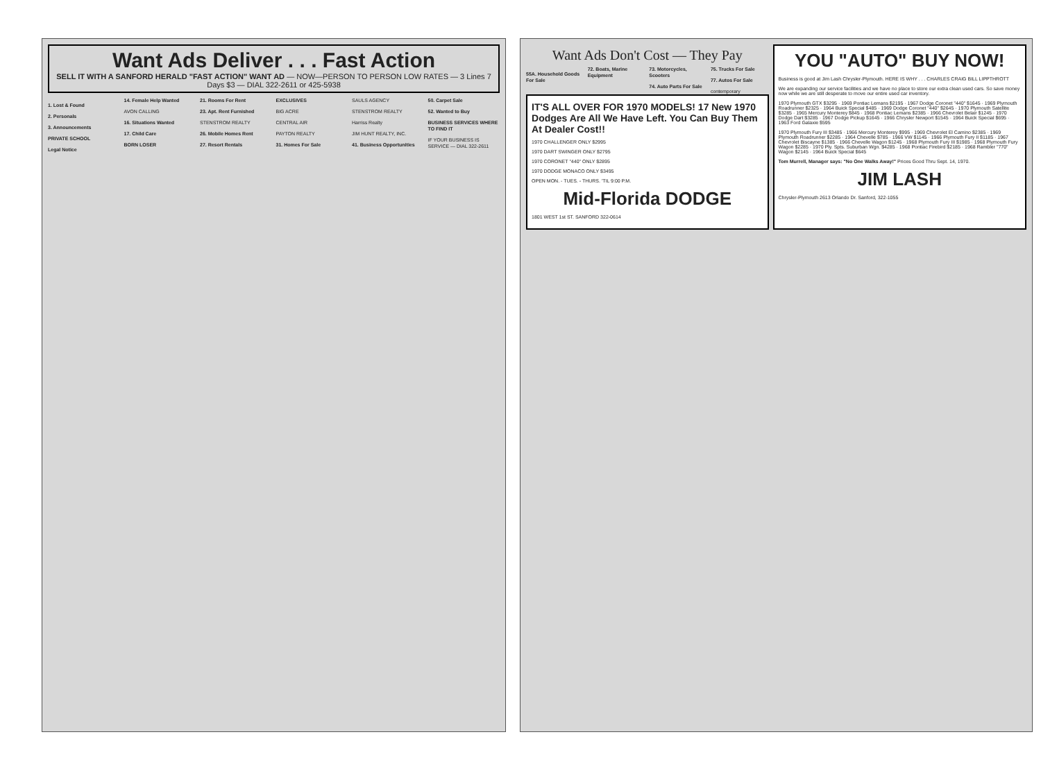Want Ads Deliver . . . Fast Action
SELL IT WITH A SANFORD HERALD "FAST ACTION" WANT AD — NOW—PERSON TO PERSON LOW RATES — 3 Lines 7 Days $3 — DIAL 322-2611 or 425-5938
1. Lost & Found
2. Personals
3. Announcements
PRIVATE SCHOOL
Legal Notice
14. Female Help Wanted
AVON CALLING
16. Situations Wanted
17. Child Care
BORN LOSER
21. Rooms For Rent
23. Apt. Rent Furnished
STENSTROM REALTY
26. Mobile Homes Rent
27. Resort Rentals
EXCLUSIVES
BIG ACRE
CENTRAL AIR
PAYTON REALTY
31. Homes For Sale
SAULS AGENCY
STENSTROM REALTY
Harriss Realty
JIM HUNT REALTY, INC.
41. Business Opportunities
50. Carpet Sale
52. Wanted to Buy
BUSINESS SERVICES WHERE TO FIND IT
IF YOUR BUSINESS IS SERVICE — DIAL 322-2611
Want Ads Don't Cost — They Pay
55A. Household Goods For Sale
72. Boats, Marine Equipment
73. Motorcycles, Scooters
74. Auto Parts For Sale
75. Trucks For Sale
77. Autos For Sale
contemporary
IT'S ALL OVER FOR 1970 MODELS! 17 New 1970 Dodges Are All We Have Left. You Can Buy Them At Dealer Cost!!
1970 CHALLENGER ONLY $2995
1970 DART SWINGER ONLY $2795
1970 CORONET "440" ONLY $2895
1970 DODGE MONACO ONLY $3495
OPEN MON. - TUES. - THURS. 'TIL 9:00 P.M.
Mid-Florida DODGE
1801 WEST 1st ST. SANFORD 322-0614
YOU "AUTO" BUY NOW!
Business is good at Jim Lash Chrysler-Plymouth. HERE IS WHY . . . CHARLES CRAIG BILL LIPPTHROTT
We are expanding our service facilities and we have no place to store our extra clean used cars. So save money now while we are still desperate to move our entire used car inventory.
1970 Plymouth GTX $3295 · 1969 Pontiac Lemans $2195 · 1967 Dodge Coronet "440" $1645 · 1969 Plymouth Roadrunner $2325 · 1964 Buick Special $485 · 1969 Dodge Coronet "440" $2645 · 1970 Plymouth Satellite $3285 · 1965 Mercury Monterey $845 · 1968 Pontiac Lemans $2385 · 1966 Chevrolet Belair $1245 · 1970 Dodge Dart $3285 · 1967 Dodge Pickup $1645 · 1966 Chrysler Newport $1545 · 1964 Buick Special $695 · 1963 Ford Galaxie $595
1970 Plymouth Fury III $3485 · 1966 Mercury Monterey $995 · 1969 Chevrolet El Camino $2385 · 1969 Plymouth Roadrunner $2285 · 1964 Chevelle $785 · 1966 VW $1145 · 1966 Plymouth Fury II $1185 · 1967 Chevrolet Biscayne $1385 · 1966 Chevelle Wagon $1245 · 1968 Plymouth Fury III $1985 · 1968 Plymouth Fury Wagon $2285 · 1970 Ply. Spts. Suburban Wgn. $4285 · 1968 Pontiac Firebird $2185 · 1968 Rambler "770" Wagon $2145 · 1964 Buick Special $645
Tom Murrell, Manager says: "No One Walks Away!" Prices Good Thru Sept. 14, 1970.
JIM LASH
Chrysler-Plymouth 2613 Orlando Dr. Sanford, 322-1055